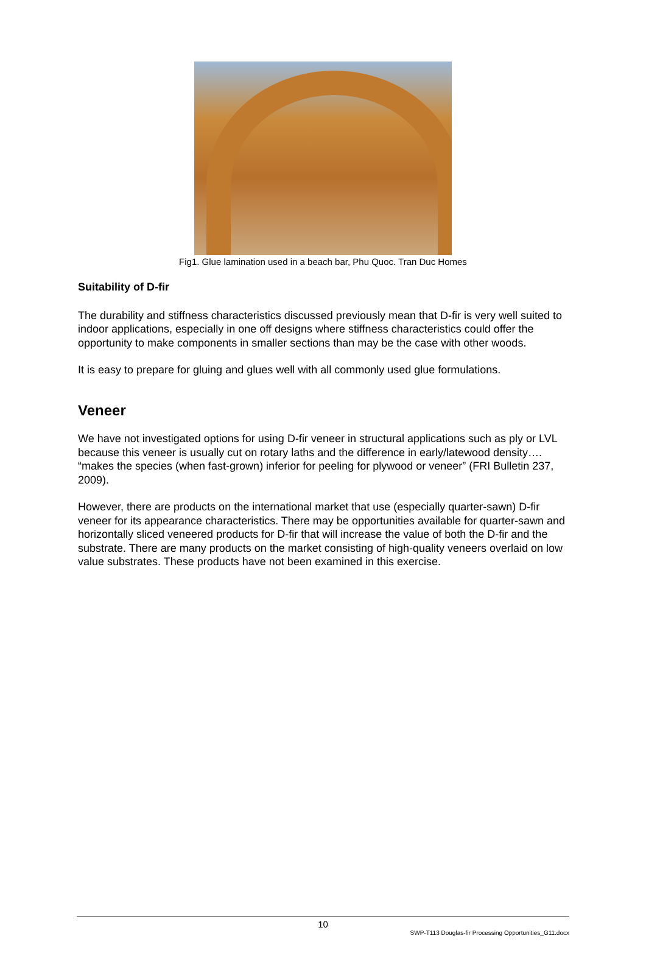Fig1. Glue lamination used in a beach bar, Phu Quoc. Tran Duc Homes
Suitability of D-fir
The durability and stiffness characteristics discussed previously mean that D-fir is very well suited to indoor applications, especially in one off designs where stiffness characteristics could offer the opportunity to make components in smaller sections than may be the case with other woods.
It is easy to prepare for gluing and glues well with all commonly used glue formulations.
Veneer
We have not investigated options for using D-fir veneer in structural applications such as ply or LVL because this veneer is usually cut on rotary laths and the difference in early/latewood density…. “makes the species (when fast-grown) inferior for peeling for plywood or veneer” (FRI Bulletin 237, 2009).
However, there are products on the international market that use (especially quarter-sawn) D-fir veneer for its appearance characteristics. There may be opportunities available for quarter-sawn and horizontally sliced veneered products for D-fir that will increase the value of both the D-fir and the substrate. There are many products on the market consisting of high-quality veneers overlaid on low value substrates. These products have not been examined in this exercise.
10
SWP-T113 Douglas-fir Processing Opportunities_G11.docx